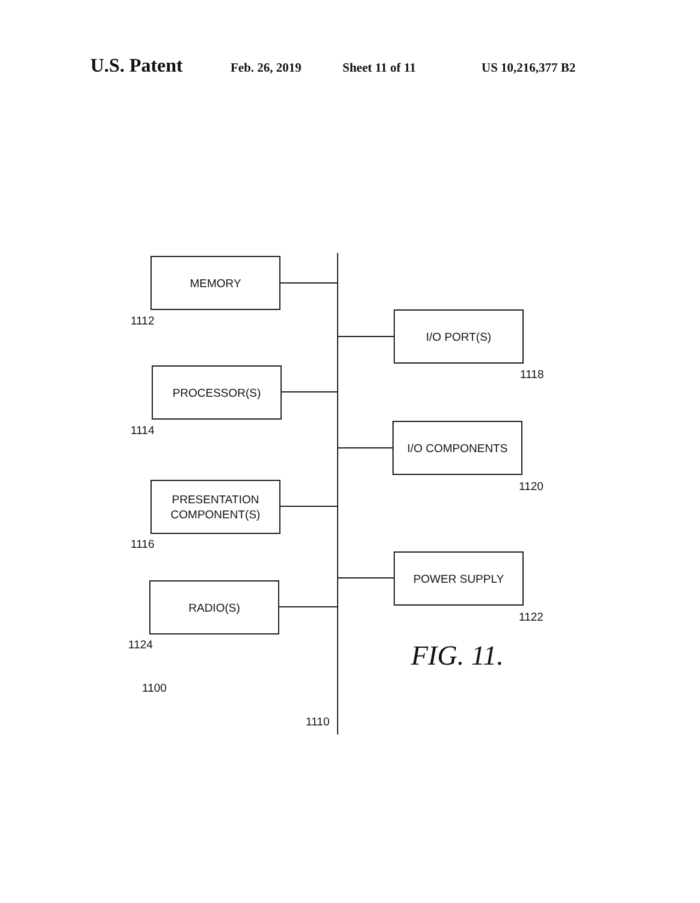U.S. Patent Feb. 26, 2019 Sheet 11 of 11 US 10,216,377 B2
MEMORY
1112 I/O PORT(S)
1118
PROCESSOR(S)
1114 I/O COMPONENTS
1120
PRESENTATION
COMPONENT(S)
1116
POWER SUPPLY
1122
RADIO(S)
1124 FIG. 11.
1100
1110